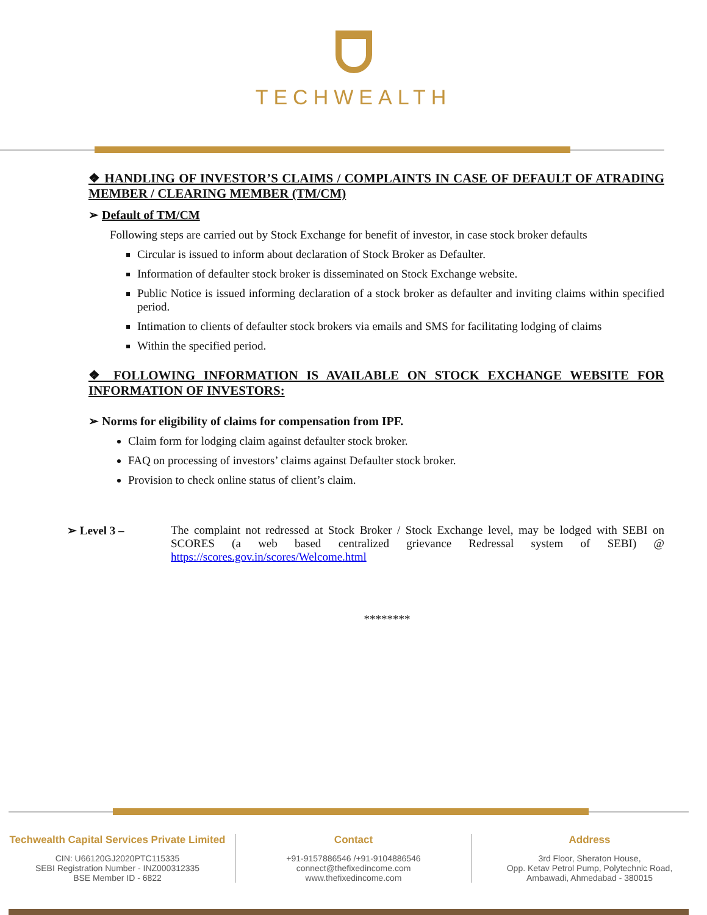TECHWEALTH
❖ HANDLING OF INVESTOR’S CLAIMS / COMPLAINTS IN CASE OF DEFAULT OF ATRADING MEMBER / CLEARING MEMBER (TM/CM)
➢ Default of TM/CM
Following steps are carried out by Stock Exchange for benefit of investor, in case stock broker defaults
Circular is issued to inform about declaration of Stock Broker as Defaulter.
Information of defaulter stock broker is disseminated on Stock Exchange website.
Public Notice is issued informing declaration of a stock broker as defaulter and inviting claims within specified period.
Intimation to clients of defaulter stock brokers via emails and SMS for facilitating lodging of claims
Within the specified period.
❖ FOLLOWING INFORMATION IS AVAILABLE ON STOCK EXCHANGE WEBSITE FOR INFORMATION OF INVESTORS:
➢ Norms for eligibility of claims for compensation from IPF.
Claim form for lodging claim against defaulter stock broker.
FAQ on processing of investors’ claims against Defaulter stock broker.
Provision to check online status of client’s claim.
➢ Level 3 – The complaint not redressed at Stock Broker / Stock Exchange level, may be lodged with SEBI on SCORES (a web based centralized grievance Redressal system of SEBI) @ https://scores.gov.in/scores/Welcome.html
********
Techwealth Capital Services Private Limited
CIN: U66120GJ2020PTC115335
SEBI Registration Number - INZ000312335
BSE Member ID - 6822
Contact
+91-9157886546 /+91-9104886546
connect@thefixedincome.com
www.thefixedincome.com
Address
3rd Floor, Sheraton House,
Opp. Ketav Petrol Pump, Polytechnic Road,
Ambawadi, Ahmedabad - 380015